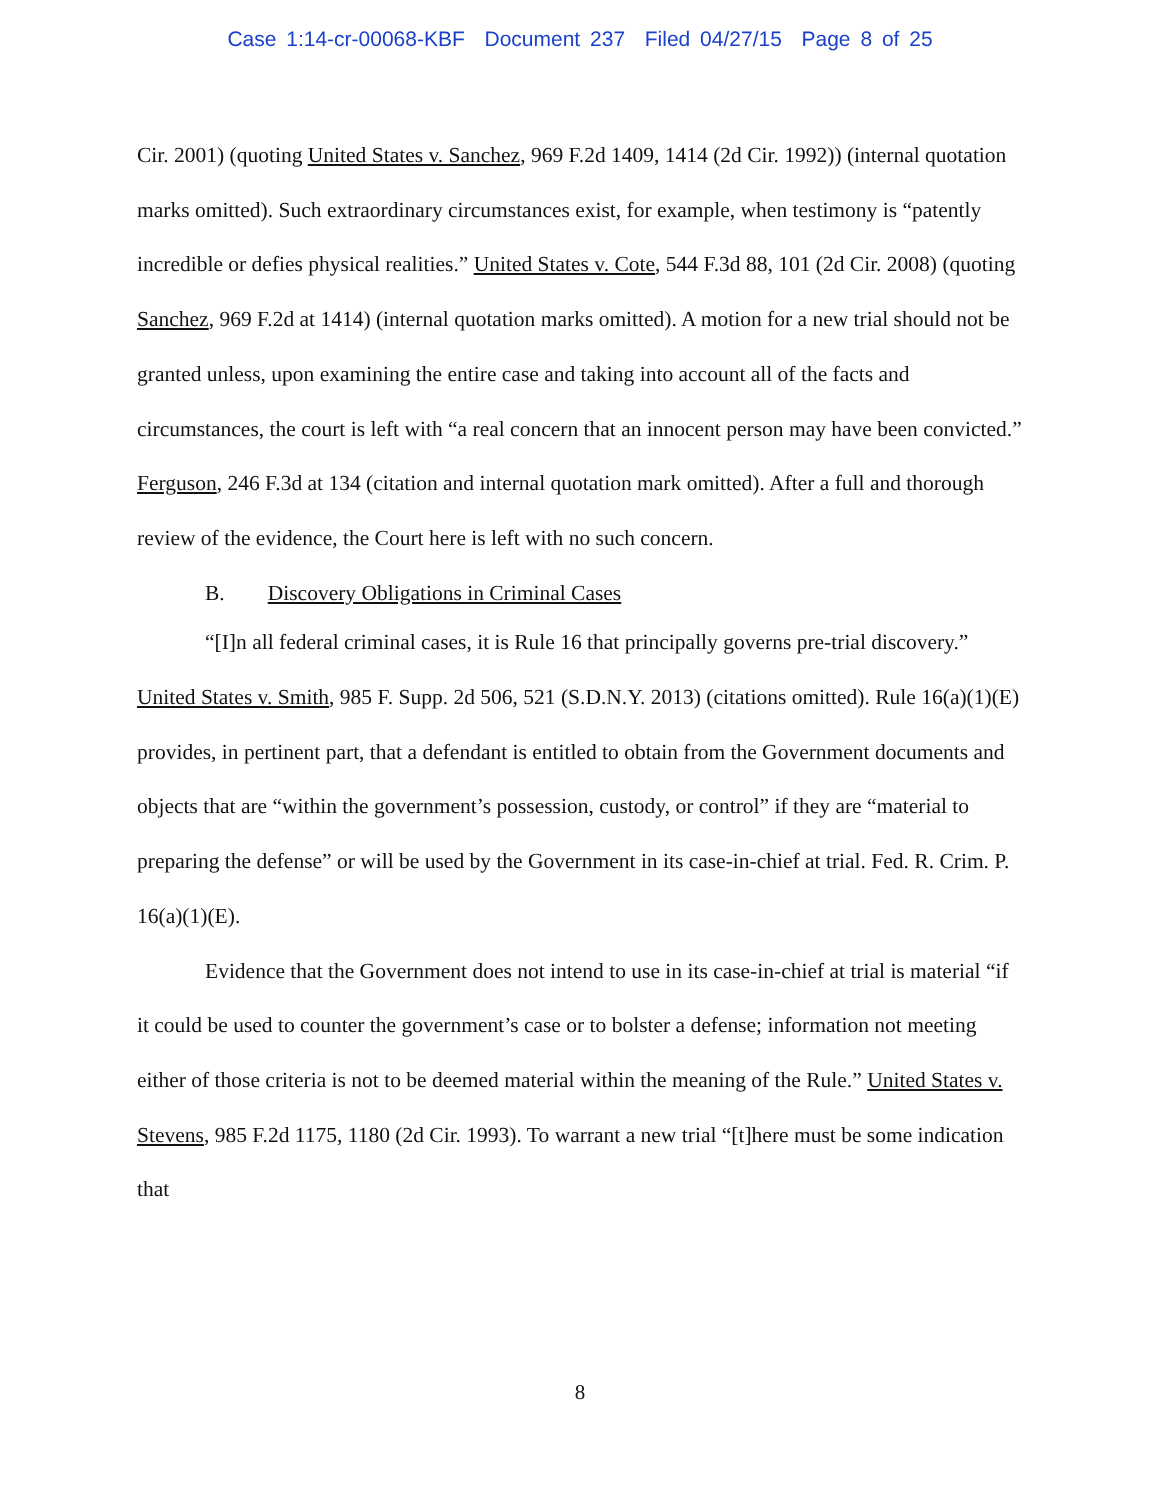Case 1:14-cr-00068-KBF Document 237 Filed 04/27/15 Page 8 of 25
Cir. 2001) (quoting United States v. Sanchez, 969 F.2d 1409, 1414 (2d Cir. 1992)) (internal quotation marks omitted). Such extraordinary circumstances exist, for example, when testimony is “patently incredible or defies physical realities.” United States v. Cote, 544 F.3d 88, 101 (2d Cir. 2008) (quoting Sanchez, 969 F.2d at 1414) (internal quotation marks omitted). A motion for a new trial should not be granted unless, upon examining the entire case and taking into account all of the facts and circumstances, the court is left with “a real concern that an innocent person may have been convicted.” Ferguson, 246 F.3d at 134 (citation and internal quotation mark omitted). After a full and thorough review of the evidence, the Court here is left with no such concern.
B. Discovery Obligations in Criminal Cases
“[I]n all federal criminal cases, it is Rule 16 that principally governs pre-trial discovery.” United States v. Smith, 985 F. Supp. 2d 506, 521 (S.D.N.Y. 2013) (citations omitted). Rule 16(a)(1)(E) provides, in pertinent part, that a defendant is entitled to obtain from the Government documents and objects that are “within the government’s possession, custody, or control” if they are “material to preparing the defense” or will be used by the Government in its case-in-chief at trial. Fed. R. Crim. P. 16(a)(1)(E).
Evidence that the Government does not intend to use in its case-in-chief at trial is material “if it could be used to counter the government’s case or to bolster a defense; information not meeting either of those criteria is not to be deemed material within the meaning of the Rule.” United States v. Stevens, 985 F.2d 1175, 1180 (2d Cir. 1993). To warrant a new trial “[t]here must be some indication that
8